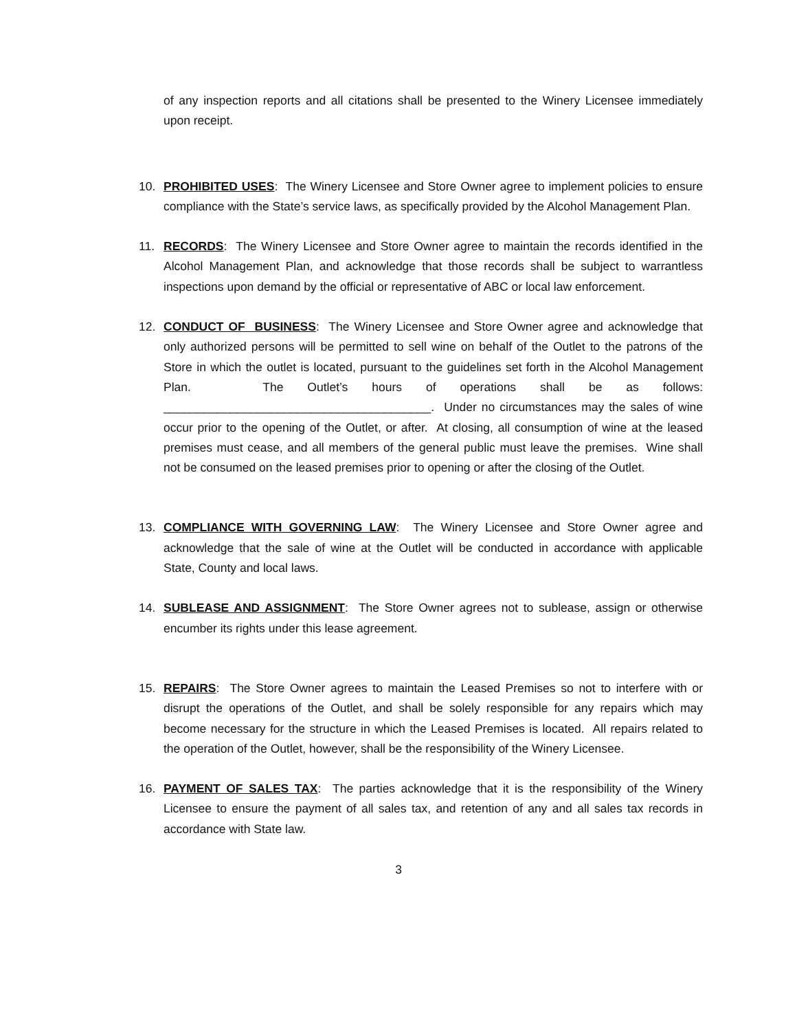of any inspection reports and all citations shall be presented to the Winery Licensee immediately upon receipt.
10. PROHIBITED USES: The Winery Licensee and Store Owner agree to implement policies to ensure compliance with the State’s service laws, as specifically provided by the Alcohol Management Plan.
11. RECORDS: The Winery Licensee and Store Owner agree to maintain the records identified in the Alcohol Management Plan, and acknowledge that those records shall be subject to warrantless inspections upon demand by the official or representative of ABC or local law enforcement.
12. CONDUCT OF BUSINESS: The Winery Licensee and Store Owner agree and acknowledge that only authorized persons will be permitted to sell wine on behalf of the Outlet to the patrons of the Store in which the outlet is located, pursuant to the guidelines set forth in the Alcohol Management Plan. The Outlet’s hours of operations shall be as follows: ________________________________________. Under no circumstances may the sales of wine occur prior to the opening of the Outlet, or after. At closing, all consumption of wine at the leased premises must cease, and all members of the general public must leave the premises. Wine shall not be consumed on the leased premises prior to opening or after the closing of the Outlet.
13. COMPLIANCE WITH GOVERNING LAW: The Winery Licensee and Store Owner agree and acknowledge that the sale of wine at the Outlet will be conducted in accordance with applicable State, County and local laws.
14. SUBLEASE AND ASSIGNMENT: The Store Owner agrees not to sublease, assign or otherwise encumber its rights under this lease agreement.
15. REPAIRS: The Store Owner agrees to maintain the Leased Premises so not to interfere with or disrupt the operations of the Outlet, and shall be solely responsible for any repairs which may become necessary for the structure in which the Leased Premises is located. All repairs related to the operation of the Outlet, however, shall be the responsibility of the Winery Licensee.
16. PAYMENT OF SALES TAX: The parties acknowledge that it is the responsibility of the Winery Licensee to ensure the payment of all sales tax, and retention of any and all sales tax records in accordance with State law.
3